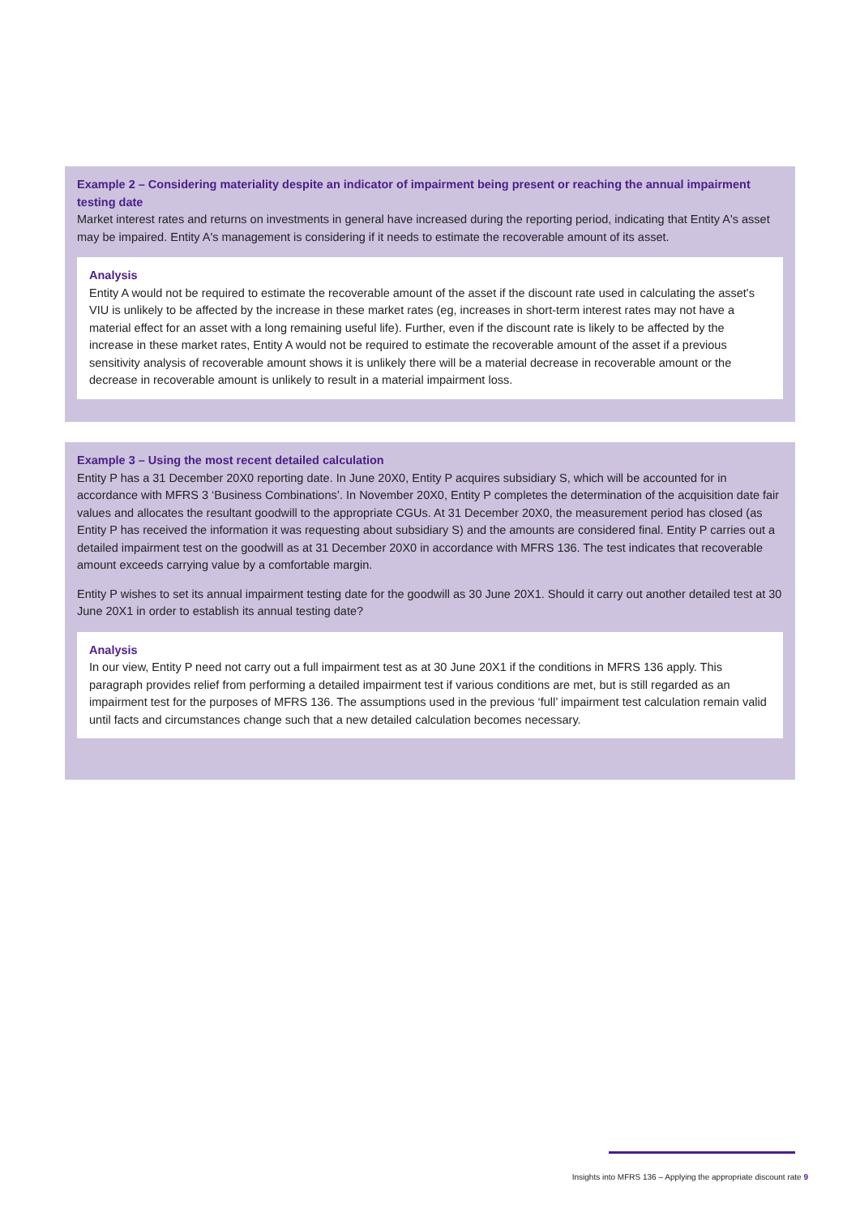Example 2 – Considering materiality despite an indicator of impairment being present or reaching the annual impairment testing date
Market interest rates and returns on investments in general have increased during the reporting period, indicating that Entity A's asset may be impaired. Entity A's management is considering if it needs to estimate the recoverable amount of its asset.
Analysis
Entity A would not be required to estimate the recoverable amount of the asset if the discount rate used in calculating the asset's VIU is unlikely to be affected by the increase in these market rates (eg, increases in short-term interest rates may not have a material effect for an asset with a long remaining useful life). Further, even if the discount rate is likely to be affected by the increase in these market rates, Entity A would not be required to estimate the recoverable amount of the asset if a previous sensitivity analysis of recoverable amount shows it is unlikely there will be a material decrease in recoverable amount or the decrease in recoverable amount is unlikely to result in a material impairment loss.
Example 3 – Using the most recent detailed calculation
Entity P has a 31 December 20X0 reporting date. In June 20X0, Entity P acquires subsidiary S, which will be accounted for in accordance with MFRS 3 ‘Business Combinations’. In November 20X0, Entity P completes the determination of the acquisition date fair values and allocates the resultant goodwill to the appropriate CGUs. At 31 December 20X0, the measurement period has closed (as Entity P has received the information it was requesting about subsidiary S) and the amounts are considered final. Entity P carries out a detailed impairment test on the goodwill as at 31 December 20X0 in accordance with MFRS 136. The test indicates that recoverable amount exceeds carrying value by a comfortable margin.
Entity P wishes to set its annual impairment testing date for the goodwill as 30 June 20X1. Should it carry out another detailed test at 30 June 20X1 in order to establish its annual testing date?
Analysis
In our view, Entity P need not carry out a full impairment test as at 30 June 20X1 if the conditions in MFRS 136 apply. This paragraph provides relief from performing a detailed impairment test if various conditions are met, but is still regarded as an impairment test for the purposes of MFRS 136. The assumptions used in the previous ‘full’ impairment test calculation remain valid until facts and circumstances change such that a new detailed calculation becomes necessary.
Insights into MFRS 136 – Applying the appropriate discount rate 9